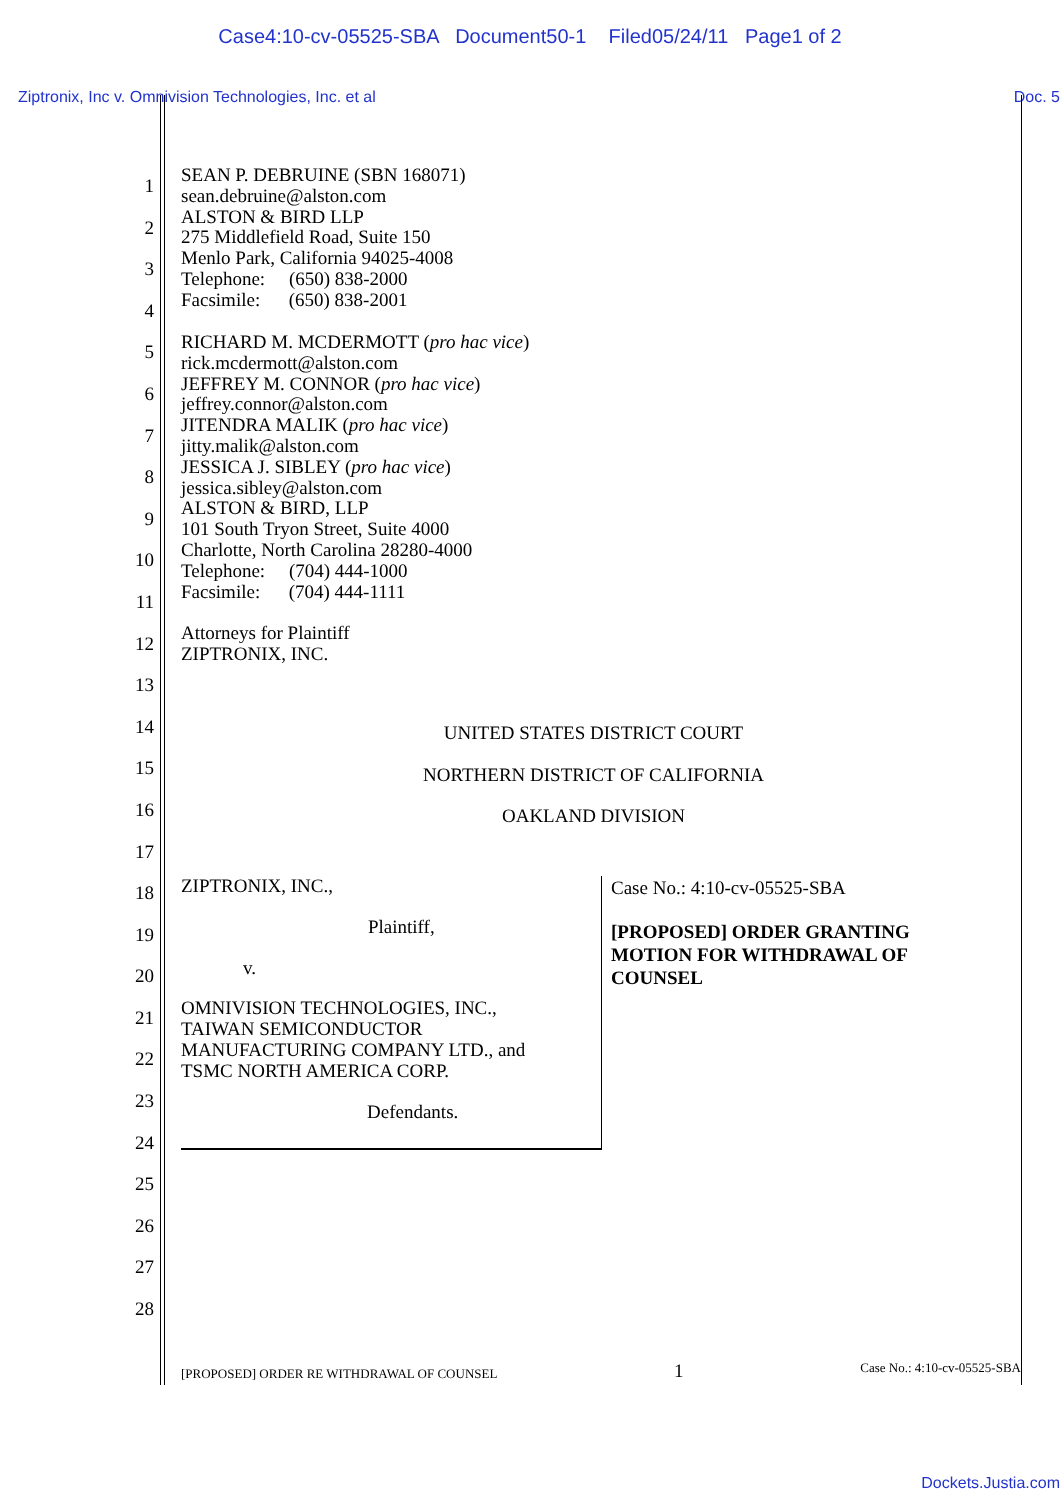Case4:10-cv-05525-SBA Document50-1 Filed05/24/11 Page1 of 2
Ziptronix, Inc v. Omnivision Technologies, Inc. et al Doc. 5
1
2
3
4
5
6
7
8
9
10
11
12
13
14
15
16
17
18
19
20
21
22
23
24
25
26
27
28
SEAN P. DEBRUINE (SBN 168071)
sean.debruine@alston.com
ALSTON & BIRD LLP
275 Middlefield Road, Suite 150
Menlo Park, California 94025-4008
Telephone: (650) 838-2000
Facsimile: (650) 838-2001
RICHARD M. MCDERMOTT (pro hac vice)
rick.mcdermott@alston.com
JEFFREY M. CONNOR (pro hac vice)
jeffrey.connor@alston.com
JITENDRA MALIK (pro hac vice)
jitty.malik@alston.com
JESSICA J. SIBLEY (pro hac vice)
jessica.sibley@alston.com
ALSTON & BIRD, LLP
101 South Tryon Street, Suite 4000
Charlotte, North Carolina 28280-4000
Telephone: (704) 444-1000
Facsimile: (704) 444-1111
Attorneys for Plaintiff
ZIPTRONIX, INC.
UNITED STATES DISTRICT COURT
NORTHERN DISTRICT OF CALIFORNIA
OAKLAND DIVISION
ZIPTRONIX, INC.,
Plaintiff,
v.
OMNIVISION TECHNOLOGIES, INC.,
TAIWAN SEMICONDUCTOR
MANUFACTURING COMPANY LTD., and
TSMC NORTH AMERICA CORP.
Defendants.
Case No.: 4:10-cv-05525-SBA
[PROPOSED] ORDER GRANTING
MOTION FOR WITHDRAWAL OF
COUNSEL
[PROPOSED] ORDER RE WITHDRAWAL OF COUNSEL 1 Case No.: 4:10-cv-05525-SBA
Dockets.Justia.com